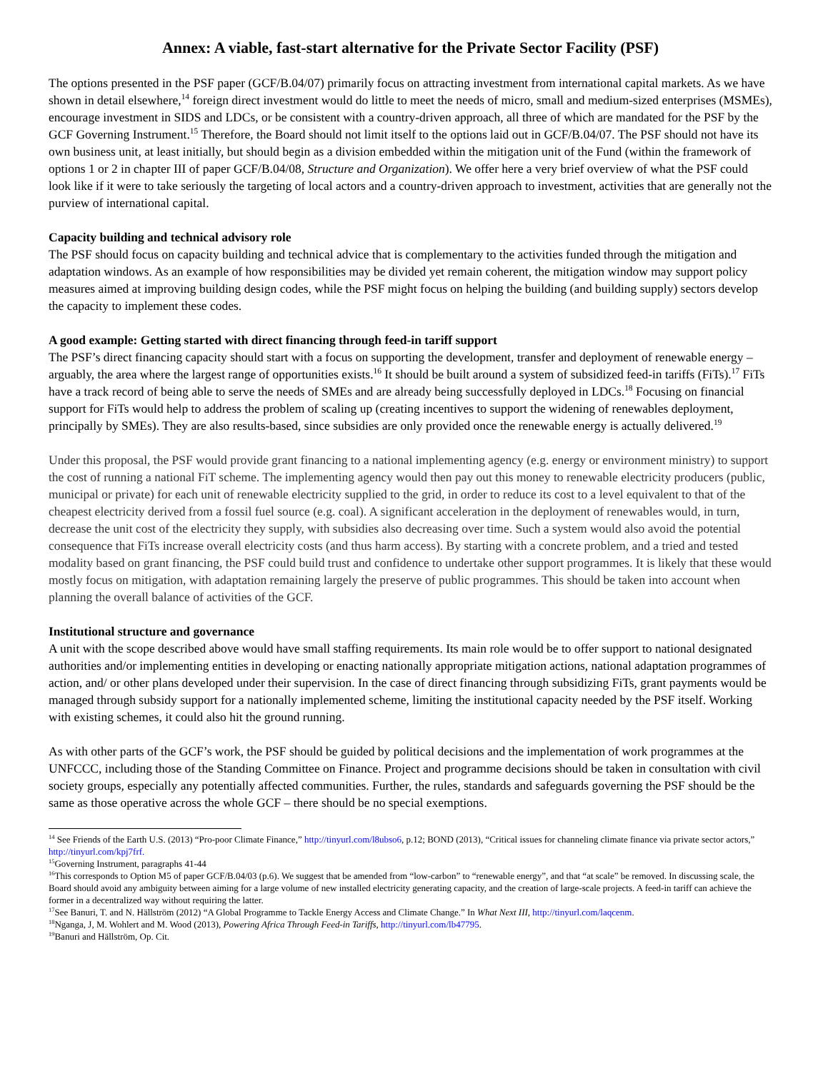Annex: A viable, fast-start alternative for the Private Sector Facility (PSF)
The options presented in the PSF paper (GCF/B.04/07) primarily focus on attracting investment from international capital markets. As we have shown in detail elsewhere,<sup>14</sup> foreign direct investment would do little to meet the needs of micro, small and medium-sized enterprises (MSMEs), encourage investment in SIDS and LDCs, or be consistent with a country-driven approach, all three of which are mandated for the PSF by the GCF Governing Instrument.<sup>15</sup> Therefore, the Board should not limit itself to the options laid out in GCF/B.04/07. The PSF should not have its own business unit, at least initially, but should begin as a division embedded within the mitigation unit of the Fund (within the framework of options 1 or 2 in chapter III of paper GCF/B.04/08, Structure and Organization). We offer here a very brief overview of what the PSF could look like if it were to take seriously the targeting of local actors and a country-driven approach to investment, activities that are generally not the purview of international capital.
Capacity building and technical advisory role
The PSF should focus on capacity building and technical advice that is complementary to the activities funded through the mitigation and adaptation windows. As an example of how responsibilities may be divided yet remain coherent, the mitigation window may support policy measures aimed at improving building design codes, while the PSF might focus on helping the building (and building supply) sectors develop the capacity to implement these codes.
A good example: Getting started with direct financing through feed-in tariff support
The PSF’s direct financing capacity should start with a focus on supporting the development, transfer and deployment of renewable energy – arguably, the area where the largest range of opportunities exists.<sup>16</sup> It should be built around a system of subsidized feed-in tariffs (FiTs).<sup>17</sup> FiTs have a track record of being able to serve the needs of SMEs and are already being successfully deployed in LDCs.<sup>18</sup> Focusing on financial support for FiTs would help to address the problem of scaling up (creating incentives to support the widening of renewables deployment, principally by SMEs). They are also results-based, since subsidies are only provided once the renewable energy is actually delivered.<sup>19</sup>
Under this proposal, the PSF would provide grant financing to a national implementing agency (e.g. energy or environment ministry) to support the cost of running a national FiT scheme. The implementing agency would then pay out this money to renewable electricity producers (public, municipal or private) for each unit of renewable electricity supplied to the grid, in order to reduce its cost to a level equivalent to that of the cheapest electricity derived from a fossil fuel source (e.g. coal). A significant acceleration in the deployment of renewables would, in turn, decrease the unit cost of the electricity they supply, with subsidies also decreasing over time. Such a system would also avoid the potential consequence that FiTs increase overall electricity costs (and thus harm access). By starting with a concrete problem, and a tried and tested modality based on grant financing, the PSF could build trust and confidence to undertake other support programmes. It is likely that these would mostly focus on mitigation, with adaptation remaining largely the preserve of public programmes. This should be taken into account when planning the overall balance of activities of the GCF.
Institutional structure and governance
A unit with the scope described above would have small staffing requirements. Its main role would be to offer support to national designated authorities and/or implementing entities in developing or enacting nationally appropriate mitigation actions, national adaptation programmes of action, and/ or other plans developed under their supervision. In the case of direct financing through subsidizing FiTs, grant payments would be managed through subsidy support for a nationally implemented scheme, limiting the institutional capacity needed by the PSF itself. Working with existing schemes, it could also hit the ground running.
As with other parts of the GCF’s work, the PSF should be guided by political decisions and the implementation of work programmes at the UNFCCC, including those of the Standing Committee on Finance. Project and programme decisions should be taken in consultation with civil society groups, especially any potentially affected communities. Further, the rules, standards and safeguards governing the PSF should be the same as those operative across the whole GCF – there should be no special exemptions.
<sup>14</sup> See Friends of the Earth U.S. (2013) “Pro-poor Climate Finance,” http://tinyurl.com/l8ubso6, p.12; BOND (2013), “Critical issues for channeling climate finance via private sector actors,” http://tinyurl.com/kpj7frf.
<sup>15</sup> Governing Instrument, paragraphs 41-44
<sup>16</sup> This corresponds to Option M5 of paper GCF/B.04/03 (p.6). We suggest that be amended from “low-carbon” to “renewable energy”, and that “at scale” be removed. In discussing scale, the Board should avoid any ambiguity between aiming for a large volume of new installed electricity generating capacity, and the creation of large-scale projects. A feed-in tariff can achieve the former in a decentralized way without requiring the latter.
<sup>17</sup> See Banuri, T. and N. Hällström (2012) “A Global Programme to Tackle Energy Access and Climate Change.” In What Next III, http://tinyurl.com/laqcenm.
<sup>18</sup> Nganga, J, M. Wohlert and M. Wood (2013), Powering Africa Through Feed-in Tariffs, http://tinyurl.com/lb47795.
<sup>19</sup> Banuri and Hällström, Op. Cit.